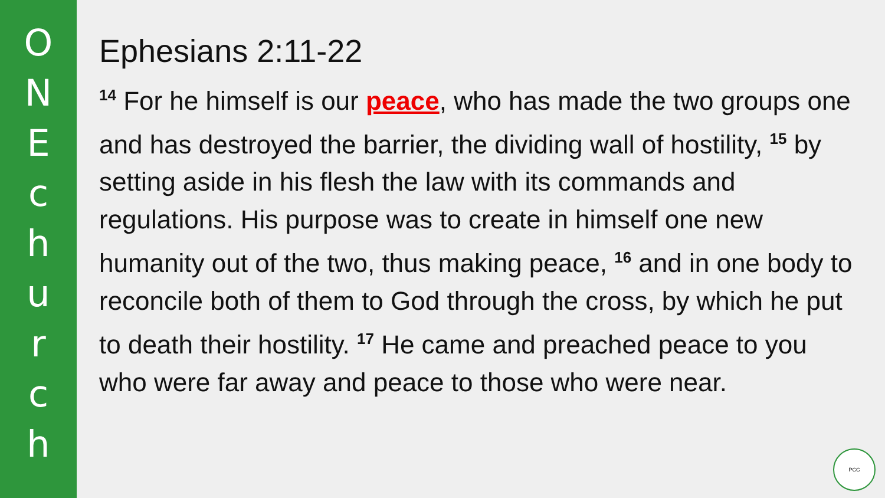ONEchurch
Ephesians 2:11-22
<sup>14</sup> For he himself is our peace, who has made the two groups one and has destroyed the barrier, the dividing wall of hostility, <sup>15</sup> by setting aside in his flesh the law with its commands and regulations. His purpose was to create in himself one new humanity out of the two, thus making peace, <sup>16</sup> and in one body to reconcile both of them to God through the cross, by which he put to death their hostility. <sup>17</sup> He came and preached peace to you who were far away and peace to those who were near.
PCC